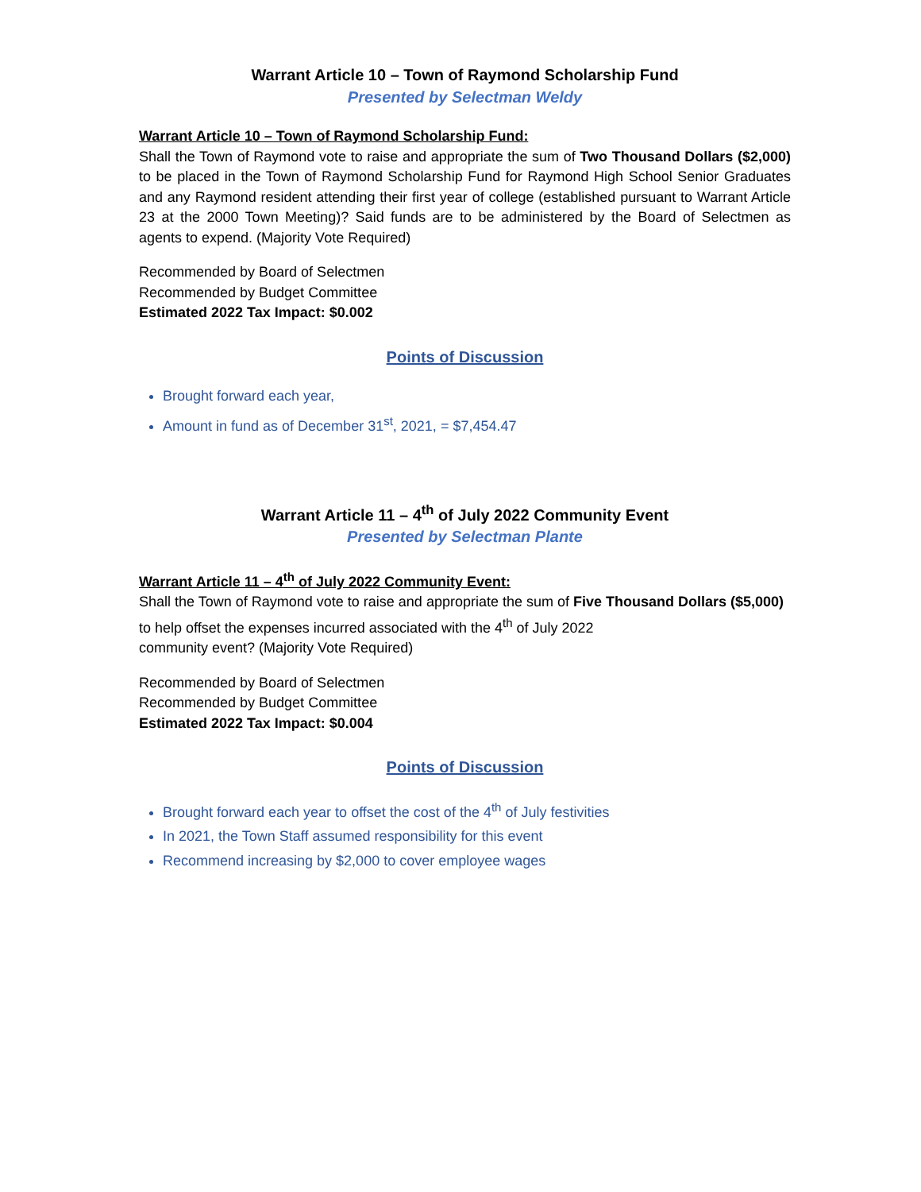Warrant Article 10 – Town of Raymond Scholarship Fund
Presented by Selectman Weldy
Warrant Article 10 – Town of Raymond Scholarship Fund:
Shall the Town of Raymond vote to raise and appropriate the sum of Two Thousand Dollars ($2,000) to be placed in the Town of Raymond Scholarship Fund for Raymond High School Senior Graduates and any Raymond resident attending their first year of college (established pursuant to Warrant Article 23 at the 2000 Town Meeting)? Said funds are to be administered by the Board of Selectmen as agents to expend. (Majority Vote Required)
Recommended by Board of Selectmen
Recommended by Budget Committee
Estimated 2022 Tax Impact: $0.002
Points of Discussion
Brought forward each year,
Amount in fund as of December 31<sup>st</sup>, 2021, = $7,454.47
Warrant Article 11 – 4<sup>th</sup> of July 2022 Community Event
Presented by Selectman Plante
Warrant Article 11 – 4<sup>th</sup> of July 2022 Community Event:
Shall the Town of Raymond vote to raise and appropriate the sum of Five Thousand Dollars ($5,000) to help offset the expenses incurred associated with the 4<sup>th</sup> of July 2022
community event? (Majority Vote Required)
Recommended by Board of Selectmen
Recommended by Budget Committee
Estimated 2022 Tax Impact: $0.004
Points of Discussion
Brought forward each year to offset the cost of the 4<sup>th</sup> of July festivities
In 2021, the Town Staff assumed responsibility for this event
Recommend increasing by $2,000 to cover employee wages